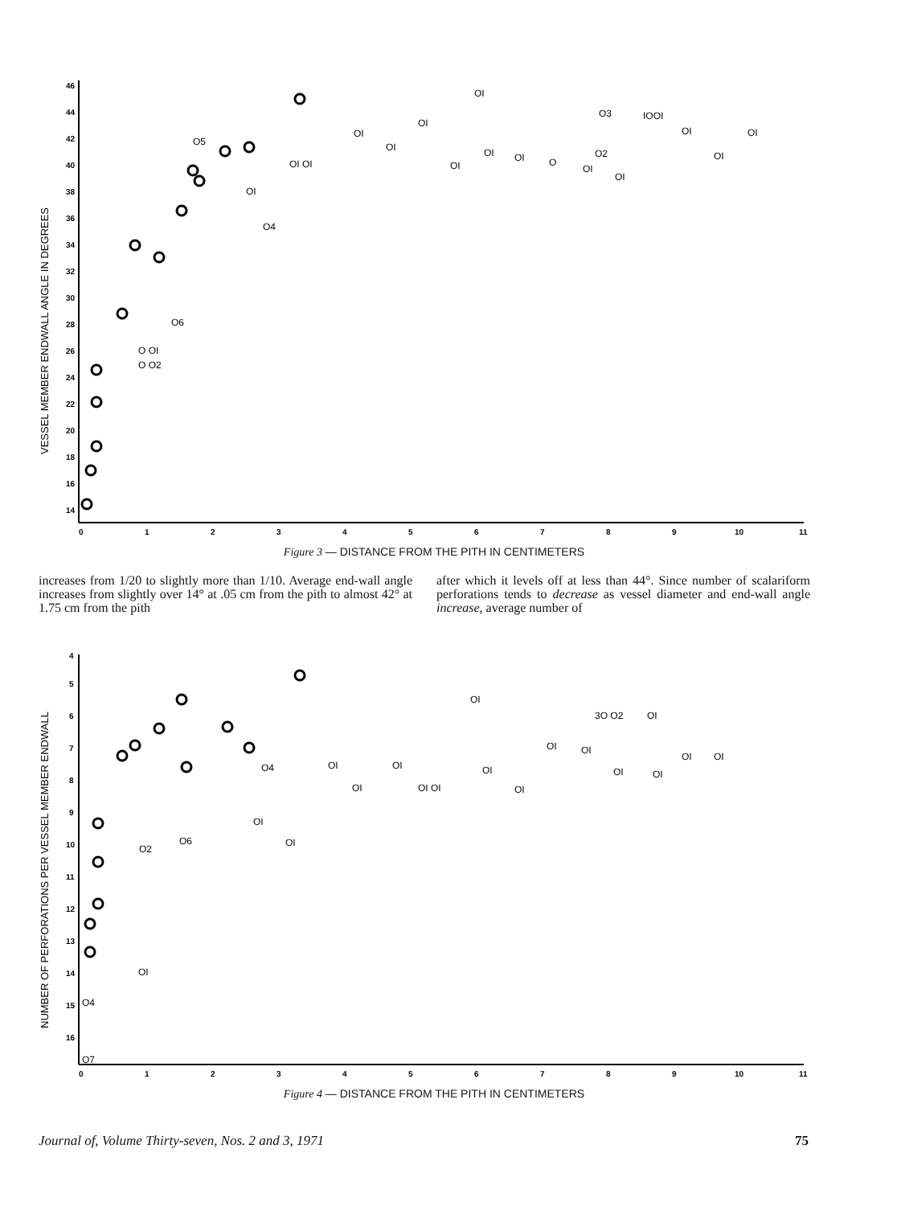VESSEL MEMBER ENDWALL ANGLE IN DEGREES
46
44
42
40
38
36
34
32
30
28
26
24
22
20
18
16
14
0
1
2
3
4
5
6
7
8
9
10
11
OI
OI
OI
OI
O3
IOOI
OI
OI
O5
OI OI
OI
OI
OI
O
O2
OI
OI
OI
OI
O4
O6
O OI
O O2
Figure 3 — DISTANCE FROM THE PITH IN CENTIMETERS
increases from 1/20 to slightly more than 1/10. Average end-wall angle increases from slightly over 14° at .05 cm from the pith to almost 42° at 1.75 cm from the pith
after which it levels off at less than 44°. Since number of scalariform perforations tends to decrease as vessel diameter and end-wall angle increase, average number of
NUMBER OF PERFORATIONS PER VESSEL MEMBER ENDWALL
4
5
6
7
8
9
10
11
12
13
14
15
16
0
1
2
3
4
5
6
7
8
9
10
11
OI
3O O2
OI
OI
OI
OI
OI
O4
OI
OI
OI
OI
OI
OI
OI OI
OI
OI
O6
OI
O2
OI
O4
O7
Figure 4 — DISTANCE FROM THE PITH IN CENTIMETERS
Journal of, Volume Thirty-seven, Nos. 2 and 3, 1971 75